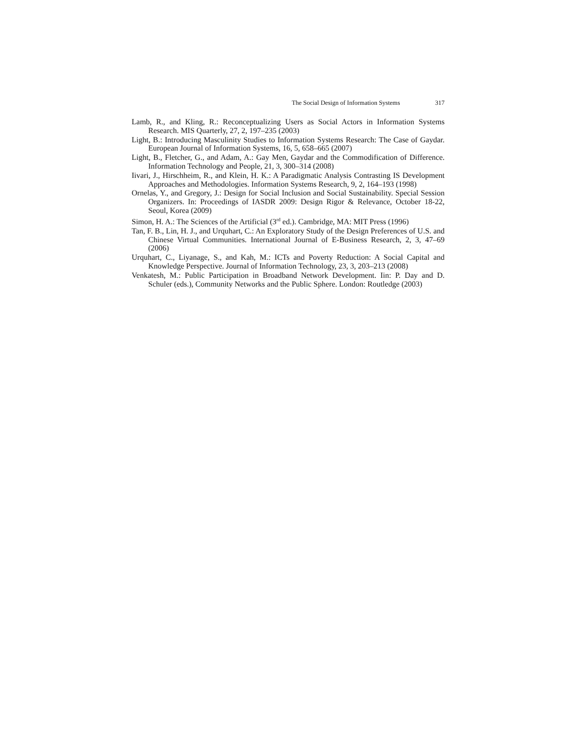The Social Design of Information Systems 317
Lamb, R., and Kling, R.: Reconceptualizing Users as Social Actors in Information Systems Research. MIS Quarterly, 27, 2, 197–235 (2003)
Light, B.: Introducing Masculinity Studies to Information Systems Research: The Case of Gaydar. European Journal of Information Systems, 16, 5, 658–665 (2007)
Light, B., Fletcher, G., and Adam, A.: Gay Men, Gaydar and the Commodification of Difference. Information Technology and People, 21, 3, 300–314 (2008)
Iivari, J., Hirschheim, R., and Klein, H. K.: A Paradigmatic Analysis Contrasting IS Development Approaches and Methodologies. Information Systems Research, 9, 2, 164–193 (1998)
Ornelas, Y., and Gregory, J.: Design for Social Inclusion and Social Sustainability. Special Session Organizers. In: Proceedings of IASDR 2009: Design Rigor & Relevance, October 18-22, Seoul, Korea (2009)
Simon, H. A.: The Sciences of the Artificial (3<sup>rd</sup> ed.). Cambridge, MA: MIT Press (1996)
Tan, F. B., Lin, H. J., and Urquhart, C.: An Exploratory Study of the Design Preferences of U.S. and Chinese Virtual Communities. International Journal of E-Business Research, 2, 3, 47–69 (2006)
Urquhart, C., Liyanage, S., and Kah, M.: ICTs and Poverty Reduction: A Social Capital and Knowledge Perspective. Journal of Information Technology, 23, 3, 203–213 (2008)
Venkatesh, M.: Public Participation in Broadband Network Development. Iin: P. Day and D. Schuler (eds.), Community Networks and the Public Sphere. London: Routledge (2003)